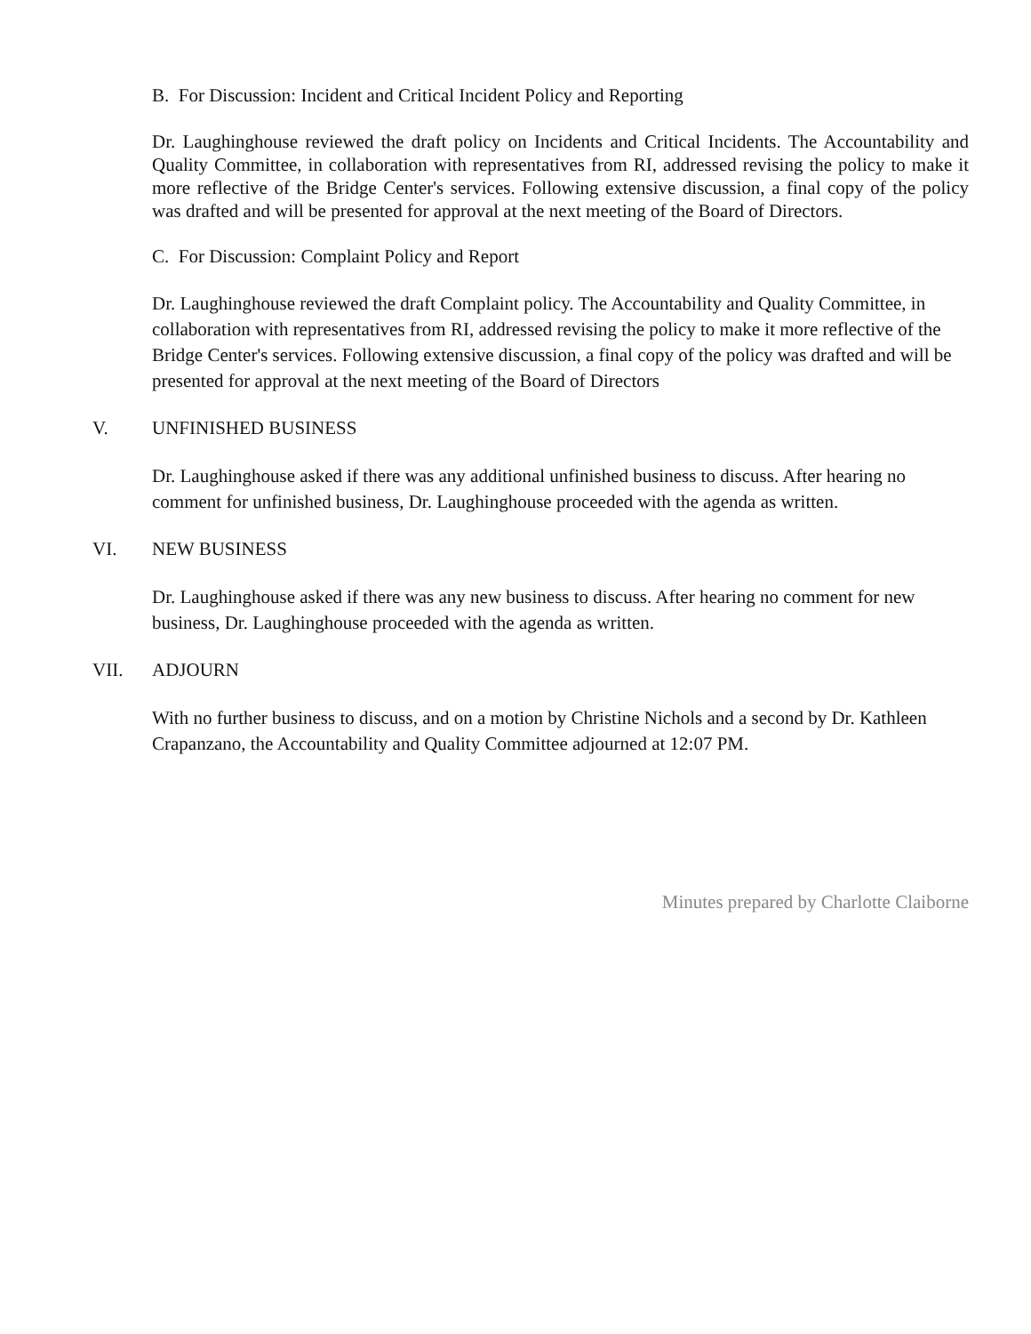B. For Discussion: Incident and Critical Incident Policy and Reporting
Dr. Laughinghouse reviewed the draft policy on Incidents and Critical Incidents. The Accountability and Quality Committee, in collaboration with representatives from RI, addressed revising the policy to make it more reflective of the Bridge Center's services. Following extensive discussion, a final copy of the policy was drafted and will be presented for approval at the next meeting of the Board of Directors.
C. For Discussion: Complaint Policy and Report
Dr. Laughinghouse reviewed the draft Complaint policy. The Accountability and Quality Committee, in collaboration with representatives from RI, addressed revising the policy to make it more reflective of the Bridge Center's services. Following extensive discussion, a final copy of the policy was drafted and will be presented for approval at the next meeting of the Board of Directors
V. UNFINISHED BUSINESS
Dr. Laughinghouse asked if there was any additional unfinished business to discuss. After hearing no comment for unfinished business, Dr. Laughinghouse proceeded with the agenda as written.
VI. NEW BUSINESS
Dr. Laughinghouse asked if there was any new business to discuss. After hearing no comment for new business, Dr. Laughinghouse proceeded with the agenda as written.
VII. ADJOURN
With no further business to discuss, and on a motion by Christine Nichols and a second by Dr. Kathleen Crapanzano, the Accountability and Quality Committee adjourned at 12:07 PM.
Minutes prepared by Charlotte Claiborne